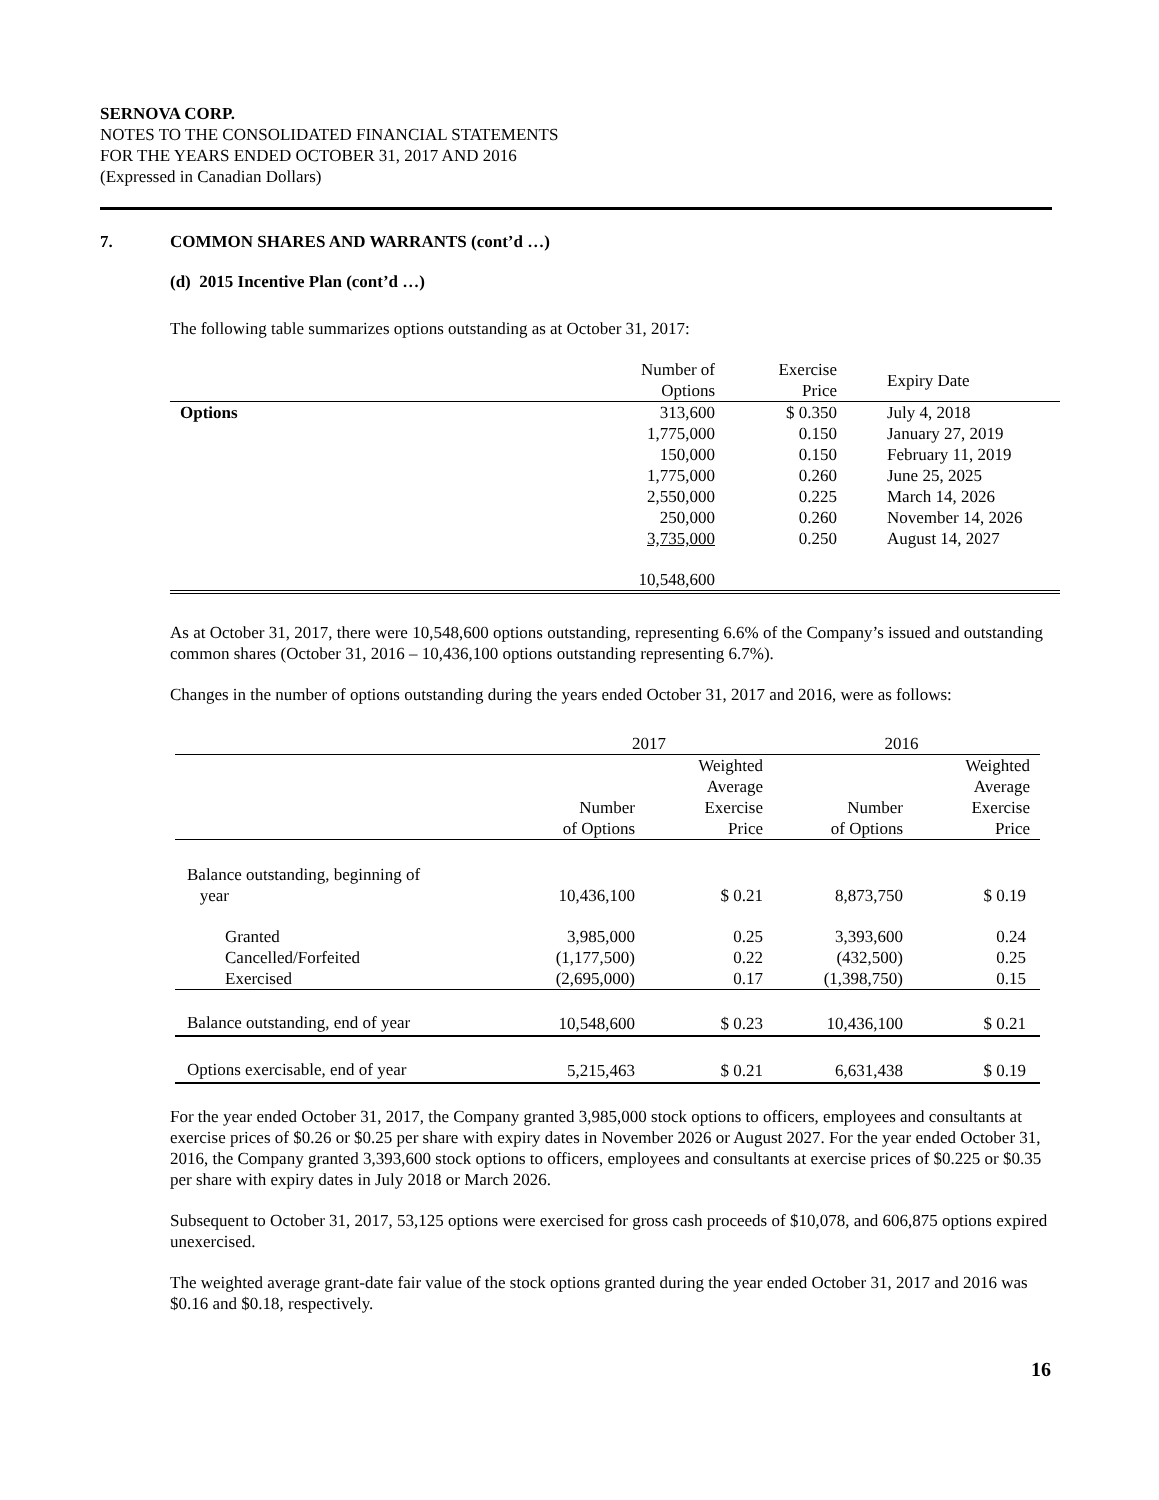SERNOVA CORP.
NOTES TO THE CONSOLIDATED FINANCIAL STATEMENTS
FOR THE YEARS ENDED OCTOBER 31, 2017 AND 2016
(Expressed in Canadian Dollars)
7. COMMON SHARES AND WARRANTS (cont’d …)
(d) 2015 Incentive Plan (cont’d …)
The following table summarizes options outstanding as at October 31, 2017:
| | Number of Options | Exercise Price | Expiry Date |
| --- | --- | --- | --- |
| Options | 313,600 | $ 0.350 | July 4, 2018 |
| | 1,775,000 | 0.150 | January 27, 2019 |
| | 150,000 | 0.150 | February 11, 2019 |
| | 1,775,000 | 0.260 | June 25, 2025 |
| | 2,550,000 | 0.225 | March 14, 2026 |
| | 250,000 | 0.260 | November 14, 2026 |
| | 3,735,000 | 0.250 | August 14, 2027 |
| | 10,548,600 | | |
As at October 31, 2017, there were 10,548,600 options outstanding, representing 6.6% of the Company’s issued and outstanding common shares (October 31, 2016 – 10,436,100 options outstanding representing 6.7%).
Changes in the number of options outstanding during the years ended October 31, 2017 and 2016, were as follows:
| | 2017 | | 2016 | |
| --- | --- | --- | --- | --- |
| | Number of Options | Weighted Average Exercise Price | Number of Options | Weighted Average Exercise Price |
| Balance outstanding, beginning of year | 10,436,100 | $ 0.21 | 8,873,750 | $ 0.19 |
| Granted | 3,985,000 | 0.25 | 3,393,600 | 0.24 |
| Cancelled/Forfeited | (1,177,500) | 0.22 | (432,500) | 0.25 |
| Exercised | (2,695,000) | 0.17 | (1,398,750) | 0.15 |
| Balance outstanding, end of year | 10,548,600 | $ 0.23 | 10,436,100 | $ 0.21 |
| Options exercisable, end of year | 5,215,463 | $ 0.21 | 6,631,438 | $ 0.19 |
For the year ended October 31, 2017, the Company granted 3,985,000 stock options to officers, employees and consultants at exercise prices of $0.26 or $0.25 per share with expiry dates in November 2026 or August 2027. For the year ended October 31, 2016, the Company granted 3,393,600 stock options to officers, employees and consultants at exercise prices of $0.225 or $0.35 per share with expiry dates in July 2018 or March 2026.
Subsequent to October 31, 2017, 53,125 options were exercised for gross cash proceeds of $10,078, and 606,875 options expired unexercised.
The weighted average grant-date fair value of the stock options granted during the year ended October 31, 2017 and 2016 was $0.16 and $0.18, respectively.
16